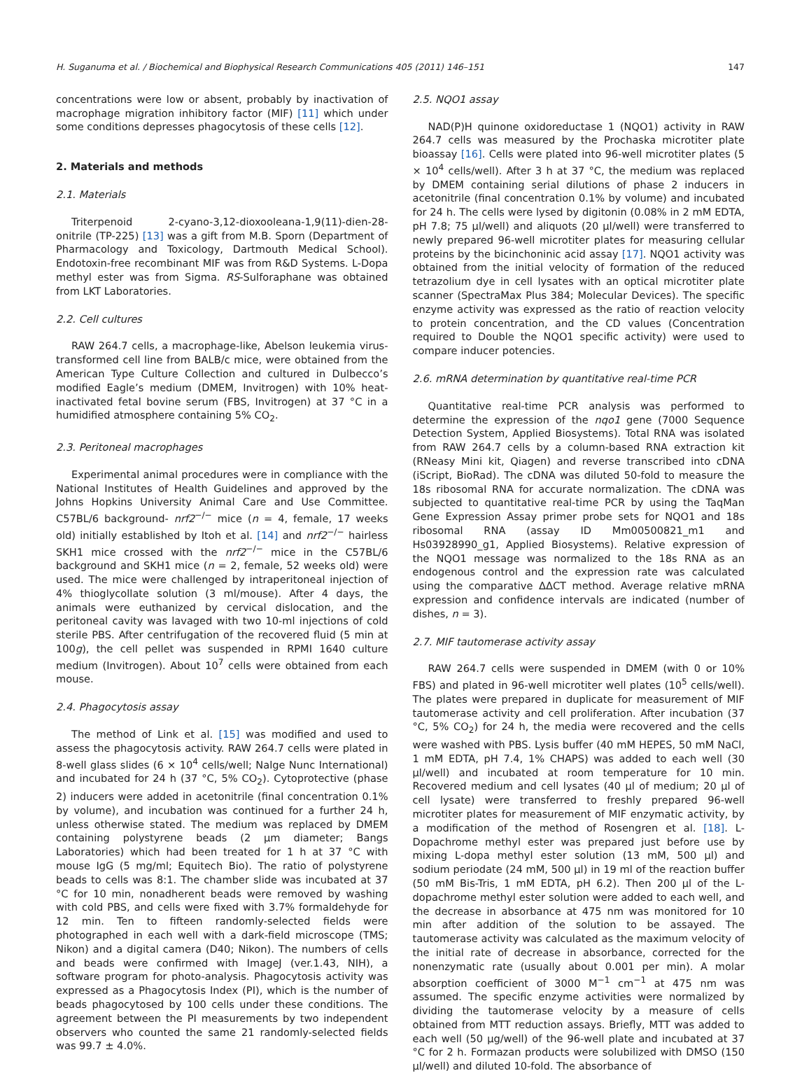H. Suganuma et al. / Biochemical and Biophysical Research Communications 405 (2011) 146–151 147
concentrations were low or absent, probably by inactivation of macrophage migration inhibitory factor (MIF) [11] which under some conditions depresses phagocytosis of these cells [12].
2. Materials and methods
2.1. Materials
Triterpenoid 2-cyano-3,12-dioxooleana-1,9(11)-dien-28-onitrile (TP-225) [13] was a gift from M.B. Sporn (Department of Pharmacology and Toxicology, Dartmouth Medical School). Endotoxin-free recombinant MIF was from R&D Systems. L-Dopa methyl ester was from Sigma. RS-Sulforaphane was obtained from LKT Laboratories.
2.2. Cell cultures
RAW 264.7 cells, a macrophage-like, Abelson leukemia virus-transformed cell line from BALB/c mice, were obtained from the American Type Culture Collection and cultured in Dulbecco’s modified Eagle’s medium (DMEM, Invitrogen) with 10% heat-inactivated fetal bovine serum (FBS, Invitrogen) at 37 °C in a humidified atmosphere containing 5% CO<sub>2</sub>.
2.3. Peritoneal macrophages
Experimental animal procedures were in compliance with the National Institutes of Health Guidelines and approved by the Johns Hopkins University Animal Care and Use Committee. C57BL/6 background- nrf2<sup>−/−</sup> mice (n = 4, female, 17 weeks old) initially established by Itoh et al. [14] and nrf2<sup>−/−</sup> hairless SKH1 mice crossed with the nrf2<sup>−/−</sup> mice in the C57BL/6 background and SKH1 mice (n = 2, female, 52 weeks old) were used. The mice were challenged by intraperitoneal injection of 4% thioglycollate solution (3 ml/mouse). After 4 days, the animals were euthanized by cervical dislocation, and the peritoneal cavity was lavaged with two 10-ml injections of cold sterile PBS. After centrifugation of the recovered fluid (5 min at 100g), the cell pellet was suspended in RPMI 1640 culture medium (Invitrogen). About 10<sup>7</sup> cells were obtained from each mouse.
2.4. Phagocytosis assay
The method of Link et al. [15] was modified and used to assess the phagocytosis activity. RAW 264.7 cells were plated in 8-well glass slides (6 × 10<sup>4</sup> cells/well; Nalge Nunc International) and incubated for 24 h (37 °C, 5% CO<sub>2</sub>). Cytoprotective (phase 2) inducers were added in acetonitrile (final concentration 0.1% by volume), and incubation was continued for a further 24 h, unless otherwise stated. The medium was replaced by DMEM containing polystyrene beads (2 μm diameter; Bangs Laboratories) which had been treated for 1 h at 37 °C with mouse IgG (5 mg/ml; Equitech Bio). The ratio of polystyrene beads to cells was 8:1. The chamber slide was incubated at 37 °C for 10 min, nonadherent beads were removed by washing with cold PBS, and cells were fixed with 3.7% formaldehyde for 12 min. Ten to fifteen randomly-selected fields were photographed in each well with a dark-field microscope (TMS; Nikon) and a digital camera (D40; Nikon). The numbers of cells and beads were confirmed with ImageJ (ver.1.43, NIH), a software program for photo-analysis. Phagocytosis activity was expressed as a Phagocytosis Index (PI), which is the number of beads phagocytosed by 100 cells under these conditions. The agreement between the PI measurements by two independent observers who counted the same 21 randomly-selected fields was 99.7 ± 4.0%.
2.5. NQO1 assay
NAD(P)H quinone oxidoreductase 1 (NQO1) activity in RAW 264.7 cells was measured by the Prochaska microtiter plate bioassay [16]. Cells were plated into 96-well microtiter plates (5 × 10<sup>4</sup> cells/well). After 3 h at 37 °C, the medium was replaced by DMEM containing serial dilutions of phase 2 inducers in acetonitrile (final concentration 0.1% by volume) and incubated for 24 h. The cells were lysed by digitonin (0.08% in 2 mM EDTA, pH 7.8; 75 μl/well) and aliquots (20 μl/well) were transferred to newly prepared 96-well microtiter plates for measuring cellular proteins by the bicinchoninic acid assay [17]. NQO1 activity was obtained from the initial velocity of formation of the reduced tetrazolium dye in cell lysates with an optical microtiter plate scanner (SpectraMax Plus 384; Molecular Devices). The specific enzyme activity was expressed as the ratio of reaction velocity to protein concentration, and the CD values (Concentration required to Double the NQO1 specific activity) were used to compare inducer potencies.
2.6. mRNA determination by quantitative real-time PCR
Quantitative real-time PCR analysis was performed to determine the expression of the nqo1 gene (7000 Sequence Detection System, Applied Biosystems). Total RNA was isolated from RAW 264.7 cells by a column-based RNA extraction kit (RNeasy Mini kit, Qiagen) and reverse transcribed into cDNA (iScript, BioRad). The cDNA was diluted 50-fold to measure the 18s ribosomal RNA for accurate normalization. The cDNA was subjected to quantitative real-time PCR by using the TaqMan Gene Expression Assay primer probe sets for NQO1 and 18s ribosomal RNA (assay ID Mm00500821_m1 and Hs03928990_g1, Applied Biosystems). Relative expression of the NQO1 message was normalized to the 18s RNA as an endogenous control and the expression rate was calculated using the comparative ΔΔCT method. Average relative mRNA expression and confidence intervals are indicated (number of dishes, n = 3).
2.7. MIF tautomerase activity assay
RAW 264.7 cells were suspended in DMEM (with 0 or 10% FBS) and plated in 96-well microtiter well plates (10<sup>5</sup> cells/well). The plates were prepared in duplicate for measurement of MIF tautomerase activity and cell proliferation. After incubation (37 °C, 5% CO<sub>2</sub>) for 24 h, the media were recovered and the cells were washed with PBS. Lysis buffer (40 mM HEPES, 50 mM NaCl, 1 mM EDTA, pH 7.4, 1% CHAPS) was added to each well (30 μl/well) and incubated at room temperature for 10 min. Recovered medium and cell lysates (40 μl of medium; 20 μl of cell lysate) were transferred to freshly prepared 96-well microtiter plates for measurement of MIF enzymatic activity, by a modification of the method of Rosengren et al. [18]. L-Dopachrome methyl ester was prepared just before use by mixing L-dopa methyl ester solution (13 mM, 500 μl) and sodium periodate (24 mM, 500 μl) in 19 ml of the reaction buffer (50 mM Bis-Tris, 1 mM EDTA, pH 6.2). Then 200 μl of the L-dopachrome methyl ester solution were added to each well, and the decrease in absorbance at 475 nm was monitored for 10 min after addition of the solution to be assayed. The tautomerase activity was calculated as the maximum velocity of the initial rate of decrease in absorbance, corrected for the nonenzymatic rate (usually about 0.001 per min). A molar absorption coefficient of 3000 M<sup>−1</sup> cm<sup>−1</sup> at 475 nm was assumed. The specific enzyme activities were normalized by dividing the tautomerase velocity by a measure of cells obtained from MTT reduction assays. Briefly, MTT was added to each well (50 μg/well) of the 96-well plate and incubated at 37 °C for 2 h. Formazan products were solubilized with DMSO (150 μl/well) and diluted 10-fold. The absorbance of